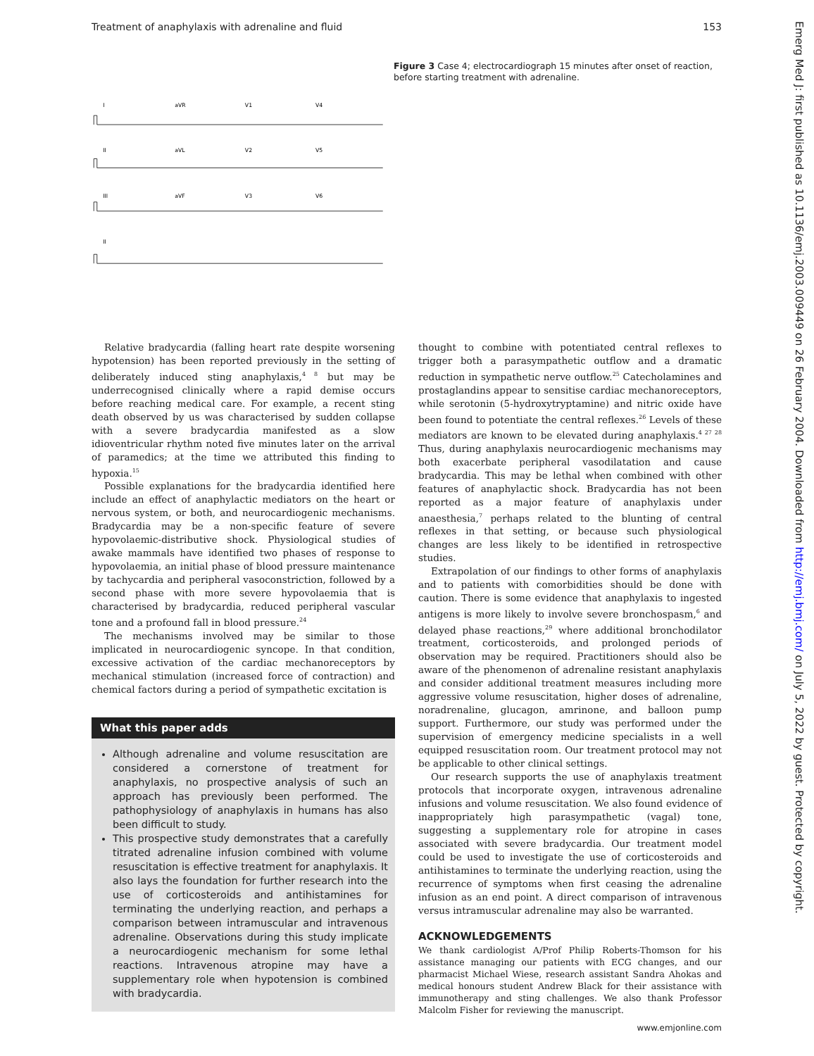Treatment of anaphylaxis with adrenaline and fluid 153
I
aVR
V1
V4
II
aVL
V2
V5
III
aVF
V3
V6
II
Figure 3 Case 4; electrocardiograph 15 minutes after onset of reaction, before starting treatment with adrenaline.
Relative bradycardia (falling heart rate despite worsening hypotension) has been reported previously in the setting of deliberately induced sting anaphylaxis,<sup>4 8</sup> but may be underrecognised clinically where a rapid demise occurs before reaching medical care. For example, a recent sting death observed by us was characterised by sudden collapse with a severe bradycardia manifested as a slow idioventricular rhythm noted five minutes later on the arrival of paramedics; at the time we attributed this finding to hypoxia.<sup>15</sup>
Possible explanations for the bradycardia identified here include an effect of anaphylactic mediators on the heart or nervous system, or both, and neurocardiogenic mechanisms. Bradycardia may be a non-specific feature of severe hypovolaemic-distributive shock. Physiological studies of awake mammals have identified two phases of response to hypovolaemia, an initial phase of blood pressure maintenance by tachycardia and peripheral vasoconstriction, followed by a second phase with more severe hypovolaemia that is characterised by bradycardia, reduced peripheral vascular tone and a profound fall in blood pressure.<sup>24</sup>
The mechanisms involved may be similar to those implicated in neurocardiogenic syncope. In that condition, excessive activation of the cardiac mechanoreceptors by mechanical stimulation (increased force of contraction) and chemical factors during a period of sympathetic excitation is
What this paper adds
Although adrenaline and volume resuscitation are considered a cornerstone of treatment for anaphylaxis, no prospective analysis of such an approach has previously been performed. The pathophysiology of anaphylaxis in humans has also been difficult to study.
This prospective study demonstrates that a carefully titrated adrenaline infusion combined with volume resuscitation is effective treatment for anaphylaxis. It also lays the foundation for further research into the use of corticosteroids and antihistamines for terminating the underlying reaction, and perhaps a comparison between intramuscular and intravenous adrenaline. Observations during this study implicate a neurocardiogenic mechanism for some lethal reactions. Intravenous atropine may have a supplementary role when hypotension is combined with bradycardia.
thought to combine with potentiated central reflexes to trigger both a parasympathetic outflow and a dramatic reduction in sympathetic nerve outflow.<sup>25</sup> Catecholamines and prostaglandins appear to sensitise cardiac mechanoreceptors, while serotonin (5-hydroxytryptamine) and nitric oxide have been found to potentiate the central reflexes.<sup>26</sup> Levels of these mediators are known to be elevated during anaphylaxis.<sup>4 27 28</sup> Thus, during anaphylaxis neurocardiogenic mechanisms may both exacerbate peripheral vasodilatation and cause bradycardia. This may be lethal when combined with other features of anaphylactic shock. Bradycardia has not been reported as a major feature of anaphylaxis under anaesthesia,<sup>7</sup> perhaps related to the blunting of central reflexes in that setting, or because such physiological changes are less likely to be identified in retrospective studies.
Extrapolation of our findings to other forms of anaphylaxis and to patients with comorbidities should be done with caution. There is some evidence that anaphylaxis to ingested antigens is more likely to involve severe bronchospasm,<sup>6</sup> and delayed phase reactions,<sup>29</sup> where additional bronchodilator treatment, corticosteroids, and prolonged periods of observation may be required. Practitioners should also be aware of the phenomenon of adrenaline resistant anaphylaxis and consider additional treatment measures including more aggressive volume resuscitation, higher doses of adrenaline, noradrenaline, glucagon, amrinone, and balloon pump support. Furthermore, our study was performed under the supervision of emergency medicine specialists in a well equipped resuscitation room. Our treatment protocol may not be applicable to other clinical settings.
Our research supports the use of anaphylaxis treatment protocols that incorporate oxygen, intravenous adrenaline infusions and volume resuscitation. We also found evidence of inappropriately high parasympathetic (vagal) tone, suggesting a supplementary role for atropine in cases associated with severe bradycardia. Our treatment model could be used to investigate the use of corticosteroids and antihistamines to terminate the underlying reaction, using the recurrence of symptoms when first ceasing the adrenaline infusion as an end point. A direct comparison of intravenous versus intramuscular adrenaline may also be warranted.
ACKNOWLEDGEMENTS
We thank cardiologist A/Prof Philip Roberts-Thomson for his assistance managing our patients with ECG changes, and our pharmacist Michael Wiese, research assistant Sandra Ahokas and medical honours student Andrew Black for their assistance with immunotherapy and sting challenges. We also thank Professor Malcolm Fisher for reviewing the manuscript.
www.emjonline.com
Emerg Med J: first published as 10.1136/emj.2003.009449 on 26 February 2004. Downloaded from http://emj.bmj.com/ on July 5, 2022 by guest. Protected by copyright.